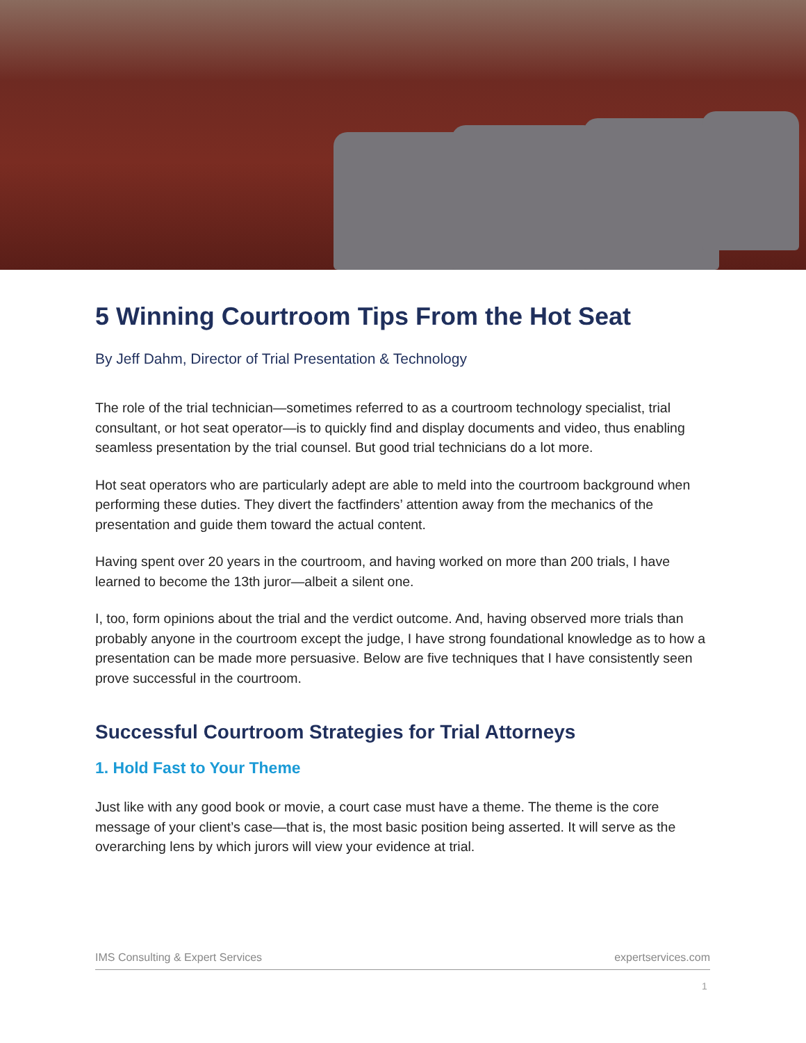5 Winning Courtroom Tips From the Hot Seat
By Jeff Dahm, Director of Trial Presentation & Technology
The role of the trial technician—sometimes referred to as a courtroom technology specialist, trial consultant, or hot seat operator—is to quickly find and display documents and video, thus enabling seamless presentation by the trial counsel. But good trial technicians do a lot more.
Hot seat operators who are particularly adept are able to meld into the courtroom background when performing these duties. They divert the factfinders’ attention away from the mechanics of the presentation and guide them toward the actual content.
Having spent over 20 years in the courtroom, and having worked on more than 200 trials, I have learned to become the 13th juror—albeit a silent one.
I, too, form opinions about the trial and the verdict outcome. And, having observed more trials than probably anyone in the courtroom except the judge, I have strong foundational knowledge as to how a presentation can be made more persuasive. Below are five techniques that I have consistently seen prove successful in the courtroom.
Successful Courtroom Strategies for Trial Attorneys
1. Hold Fast to Your Theme
Just like with any good book or movie, a court case must have a theme. The theme is the core message of your client’s case—that is, the most basic position being asserted. It will serve as the overarching lens by which jurors will view your evidence at trial.
IMS Consulting & Expert Services expertservices.com
1